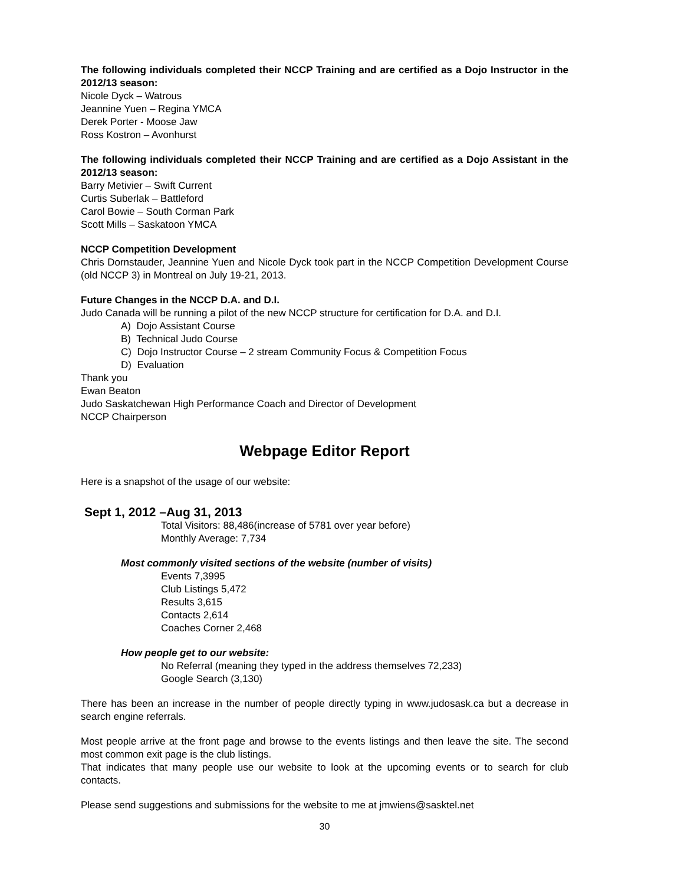The following individuals completed their NCCP Training and are certified as a Dojo Instructor in the 2012/13 season:
Nicole Dyck – Watrous
Jeannine Yuen – Regina YMCA
Derek Porter - Moose Jaw
Ross Kostron – Avonhurst
The following individuals completed their NCCP Training and are certified as a Dojo Assistant in the 2012/13 season:
Barry Metivier – Swift Current
Curtis Suberlak – Battleford
Carol Bowie – South Corman Park
Scott Mills – Saskatoon YMCA
NCCP Competition Development
Chris Dornstauder, Jeannine Yuen and Nicole Dyck took part in the NCCP Competition Development Course (old NCCP 3) in Montreal on July 19-21, 2013.
Future Changes in the NCCP D.A. and D.I.
Judo Canada will be running a pilot of the new NCCP structure for certification for D.A. and D.I.
A) Dojo Assistant Course
B) Technical Judo Course
C) Dojo Instructor Course – 2 stream Community Focus & Competition Focus
D) Evaluation
Thank you
Ewan Beaton
Judo Saskatchewan High Performance Coach and Director of Development
NCCP Chairperson
Webpage Editor Report
Here is a snapshot of the usage of our website:
Sept 1, 2012 –Aug 31, 2013
Total Visitors: 88,486(increase of 5781 over year before)
Monthly Average: 7,734
Most commonly visited sections of the website (number of visits)
Events 7,3995
Club Listings 5,472
Results 3,615
Contacts 2,614
Coaches Corner 2,468
How people get to our website:
No Referral (meaning they typed in the address themselves 72,233)
Google Search (3,130)
There has been an increase in the number of people directly typing in www.judosask.ca but a decrease in search engine referrals.
Most people arrive at the front page and browse to the events listings and then leave the site. The second most common exit page is the club listings.
That indicates that many people use our website to look at the upcoming events or to search for club contacts.
Please send suggestions and submissions for the website to me at jmwiens@sasktel.net
30